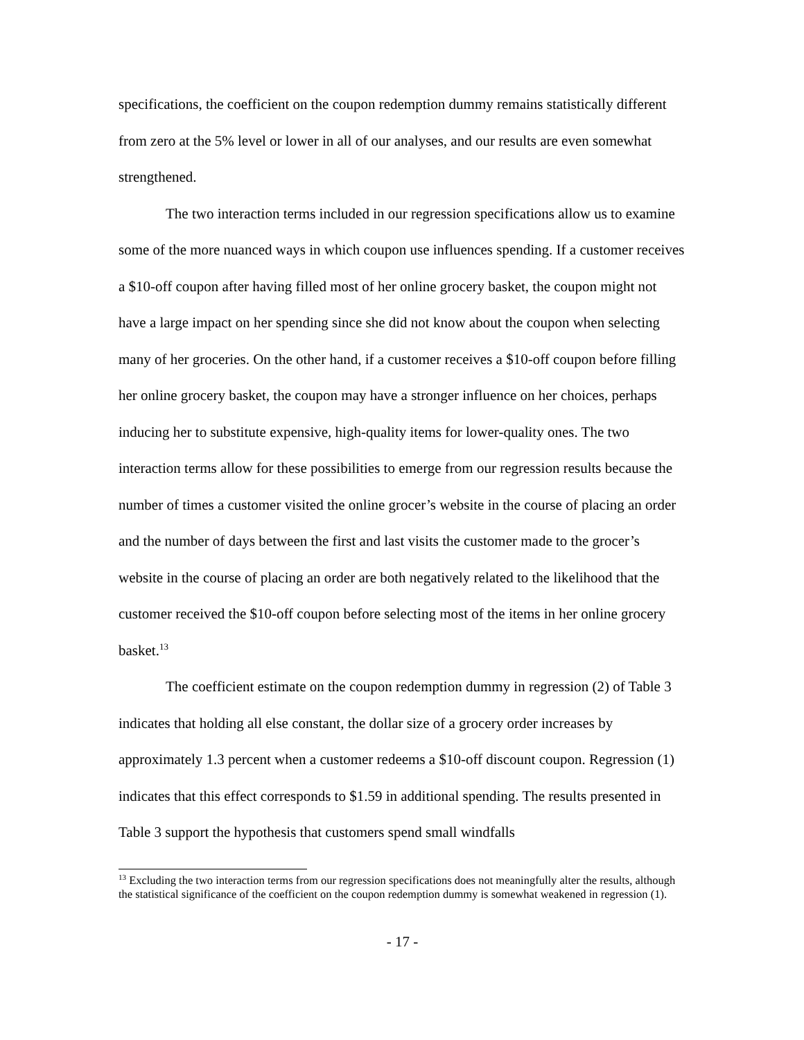specifications, the coefficient on the coupon redemption dummy remains statistically different from zero at the 5% level or lower in all of our analyses, and our results are even somewhat strengthened.
The two interaction terms included in our regression specifications allow us to examine some of the more nuanced ways in which coupon use influences spending. If a customer receives a $10-off coupon after having filled most of her online grocery basket, the coupon might not have a large impact on her spending since she did not know about the coupon when selecting many of her groceries. On the other hand, if a customer receives a $10-off coupon before filling her online grocery basket, the coupon may have a stronger influence on her choices, perhaps inducing her to substitute expensive, high-quality items for lower-quality ones. The two interaction terms allow for these possibilities to emerge from our regression results because the number of times a customer visited the online grocer’s website in the course of placing an order and the number of days between the first and last visits the customer made to the grocer’s website in the course of placing an order are both negatively related to the likelihood that the customer received the $10-off coupon before selecting most of the items in her online grocery basket.<sup>13</sup>
The coefficient estimate on the coupon redemption dummy in regression (2) of Table 3 indicates that holding all else constant, the dollar size of a grocery order increases by approximately 1.3 percent when a customer redeems a $10-off discount coupon. Regression (1) indicates that this effect corresponds to $1.59 in additional spending. The results presented in Table 3 support the hypothesis that customers spend small windfalls
<sup>13</sup> Excluding the two interaction terms from our regression specifications does not meaningfully alter the results, although the statistical significance of the coefficient on the coupon redemption dummy is somewhat weakened in regression (1).
- 17 -